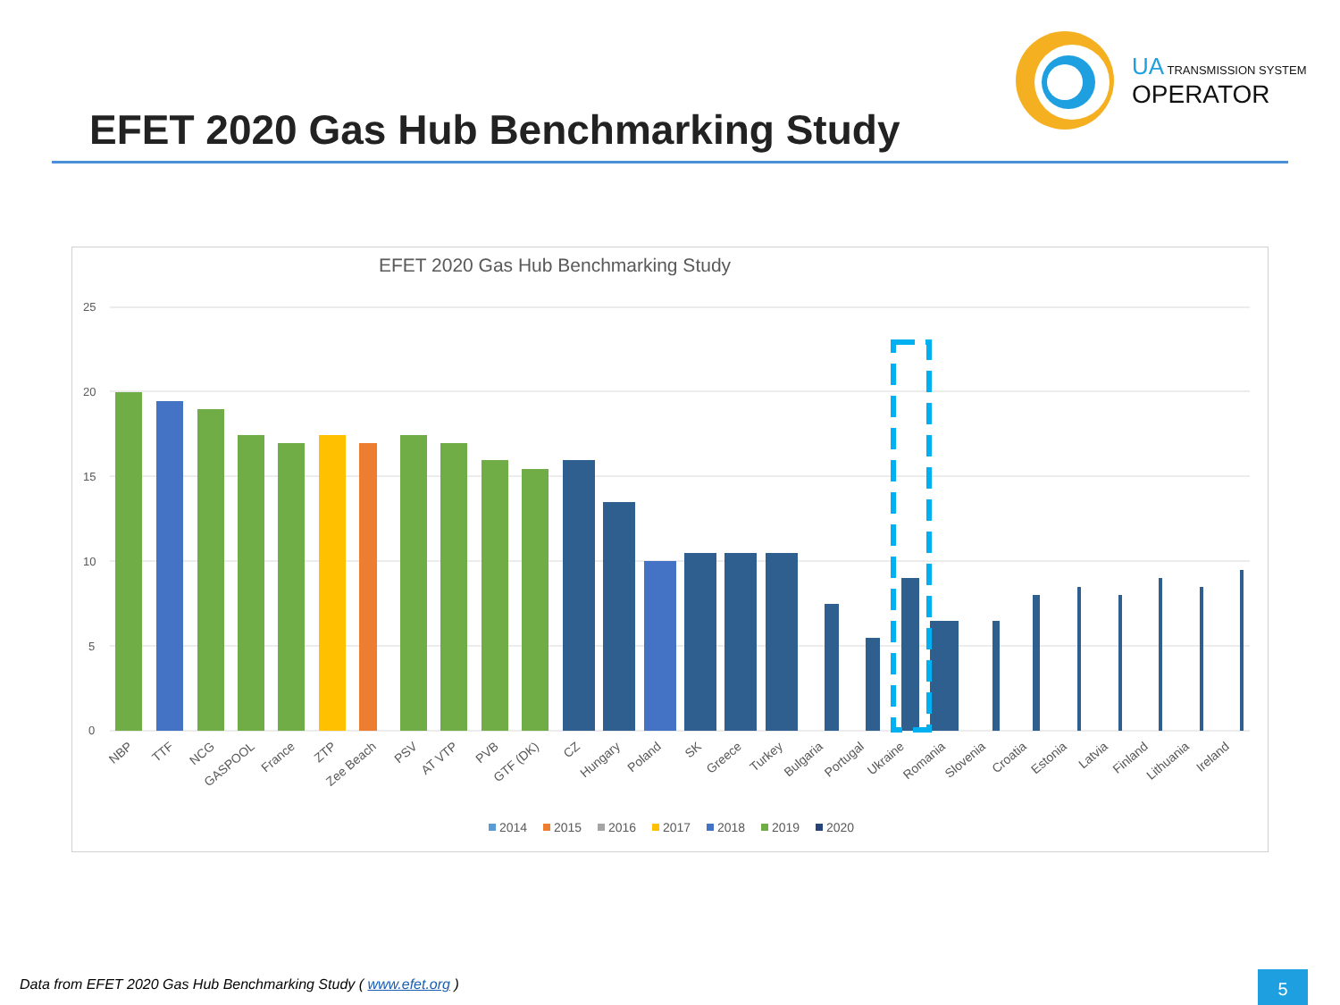UA TRANSMISSION SYSTEM
OPERATOR
EFET 2020 Gas Hub Benchmarking Study
EFET 2020 Gas Hub Benchmarking Study
25
20
15
10
5
0
NBP
TTF
NCG
GASPOOL
France
ZTP
Zee Beach
PSV
AT VTP
PVB
GTF (DK)
CZ
Hungary
Poland
SK
Greece
Turkey
Bulgaria
Portugal
Ukraine
Romania
Slovenia
Croatia
Estonia
Latvia
Finland
Lithuania
Ireland
2014
2015
2016
2017
2018
2019
2020
Data from EFET 2020 Gas Hub Benchmarking Study ( www.efet.org )
5